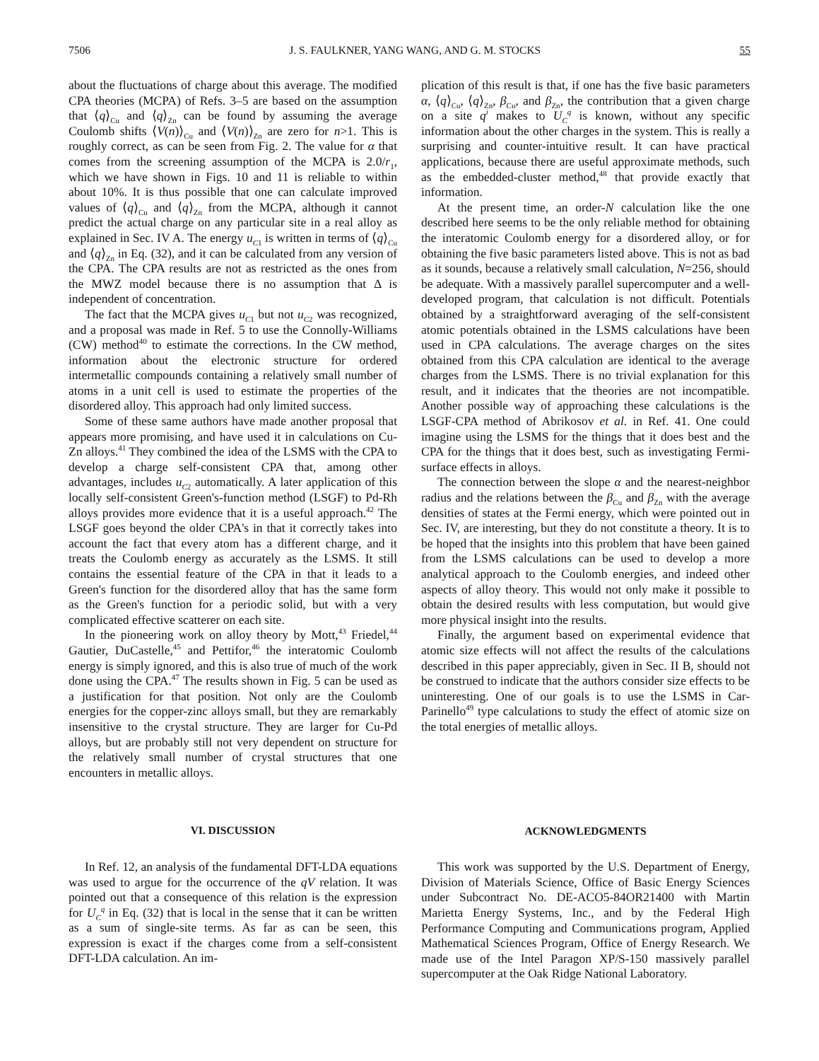7506 J. S. FAULKNER, YANG WANG, AND G. M. STOCKS 55
about the fluctuations of charge about this average. The modified CPA theories (MCPA) of Refs. 3–5 are based on the assumption that ⟨q⟩<sub>Cu</sub> and ⟨q⟩<sub>Zn</sub> can be found by assuming the average Coulomb shifts ⟨V(n)⟩<sub>Cu</sub> and ⟨V(n)⟩<sub>Zn</sub> are zero for n>1. This is roughly correct, as can be seen from Fig. 2. The value for α that comes from the screening assumption of the MCPA is 2.0/r<sub>1</sub>, which we have shown in Figs. 10 and 11 is reliable to within about 10%. It is thus possible that one can calculate improved values of ⟨q⟩<sub>Cu</sub> and ⟨q⟩<sub>Zn</sub> from the MCPA, although it cannot predict the actual charge on any particular site in a real alloy as explained in Sec. IV A. The energy u<sub>C1</sub> is written in terms of ⟨q⟩<sub>Cu</sub> and ⟨q⟩<sub>Zn</sub> in Eq. (32), and it can be calculated from any version of the CPA. The CPA results are not as restricted as the ones from the MWZ model because there is no assumption that Δ is independent of concentration.
The fact that the MCPA gives u<sub>C1</sub> but not u<sub>C2</sub> was recognized, and a proposal was made in Ref. 5 to use the Connolly-Williams (CW) method<sup>40</sup> to estimate the corrections. In the CW method, information about the electronic structure for ordered intermetallic compounds containing a relatively small number of atoms in a unit cell is used to estimate the properties of the disordered alloy. This approach had only limited success.
Some of these same authors have made another proposal that appears more promising, and have used it in calculations on Cu-Zn alloys.<sup>41</sup> They combined the idea of the LSMS with the CPA to develop a charge self-consistent CPA that, among other advantages, includes u<sub>C2</sub> automatically. A later application of this locally self-consistent Green's-function method (LSGF) to Pd-Rh alloys provides more evidence that it is a useful approach.<sup>42</sup> The LSGF goes beyond the older CPA's in that it correctly takes into account the fact that every atom has a different charge, and it treats the Coulomb energy as accurately as the LSMS. It still contains the essential feature of the CPA in that it leads to a Green's function for the disordered alloy that has the same form as the Green's function for a periodic solid, but with a very complicated effective scatterer on each site.
In the pioneering work on alloy theory by Mott,<sup>43</sup> Friedel,<sup>44</sup> Gautier, DuCastelle,<sup>45</sup> and Pettifor,<sup>46</sup> the interatomic Coulomb energy is simply ignored, and this is also true of much of the work done using the CPA.<sup>47</sup> The results shown in Fig. 5 can be used as a justification for that position. Not only are the Coulomb energies for the copper-zinc alloys small, but they are remarkably insensitive to the crystal structure. They are larger for Cu-Pd alloys, but are probably still not very dependent on structure for the relatively small number of crystal structures that one encounters in metallic alloys.
VI. DISCUSSION
In Ref. 12, an analysis of the fundamental DFT-LDA equations was used to argue for the occurrence of the qV relation. It was pointed out that a consequence of this relation is the expression for U<sub>C</sub><sup>q</sup> in Eq. (32) that is local in the sense that it can be written as a sum of single-site terms. As far as can be seen, this expression is exact if the charges come from a self-consistent DFT-LDA calculation. An im-
plication of this result is that, if one has the five basic parameters α, ⟨q⟩<sub>Cu</sub>, ⟨q⟩<sub>Zn</sub>, β<sub>Cu</sub>, and β<sub>Zn</sub>, the contribution that a given charge on a site q<sup>i</sup> makes to U<sub>C</sub><sup>q</sup> is known, without any specific information about the other charges in the system. This is really a surprising and counter-intuitive result. It can have practical applications, because there are useful approximate methods, such as the embedded-cluster method,<sup>48</sup> that provide exactly that information.
At the present time, an order-N calculation like the one described here seems to be the only reliable method for obtaining the interatomic Coulomb energy for a disordered alloy, or for obtaining the five basic parameters listed above. This is not as bad as it sounds, because a relatively small calculation, N=256, should be adequate. With a massively parallel supercomputer and a well-developed program, that calculation is not difficult. Potentials obtained by a straightforward averaging of the self-consistent atomic potentials obtained in the LSMS calculations have been used in CPA calculations. The average charges on the sites obtained from this CPA calculation are identical to the average charges from the LSMS. There is no trivial explanation for this result, and it indicates that the theories are not incompatible. Another possible way of approaching these calculations is the LSGF-CPA method of Abrikosov et al. in Ref. 41. One could imagine using the LSMS for the things that it does best and the CPA for the things that it does best, such as investigating Fermi-surface effects in alloys.
The connection between the slope α and the nearest-neighbor radius and the relations between the β<sub>Cu</sub> and β<sub>Zn</sub> with the average densities of states at the Fermi energy, which were pointed out in Sec. IV, are interesting, but they do not constitute a theory. It is to be hoped that the insights into this problem that have been gained from the LSMS calculations can be used to develop a more analytical approach to the Coulomb energies, and indeed other aspects of alloy theory. This would not only make it possible to obtain the desired results with less computation, but would give more physical insight into the results.
Finally, the argument based on experimental evidence that atomic size effects will not affect the results of the calculations described in this paper appreciably, given in Sec. II B, should not be construed to indicate that the authors consider size effects to be uninteresting. One of our goals is to use the LSMS in Car-Parinello<sup>49</sup> type calculations to study the effect of atomic size on the total energies of metallic alloys.
ACKNOWLEDGMENTS
This work was supported by the U.S. Department of Energy, Division of Materials Science, Office of Basic Energy Sciences under Subcontract No. DE-ACO5-84OR21400 with Martin Marietta Energy Systems, Inc., and by the Federal High Performance Computing and Communications program, Applied Mathematical Sciences Program, Office of Energy Research. We made use of the Intel Paragon XP/S-150 massively parallel supercomputer at the Oak Ridge National Laboratory.